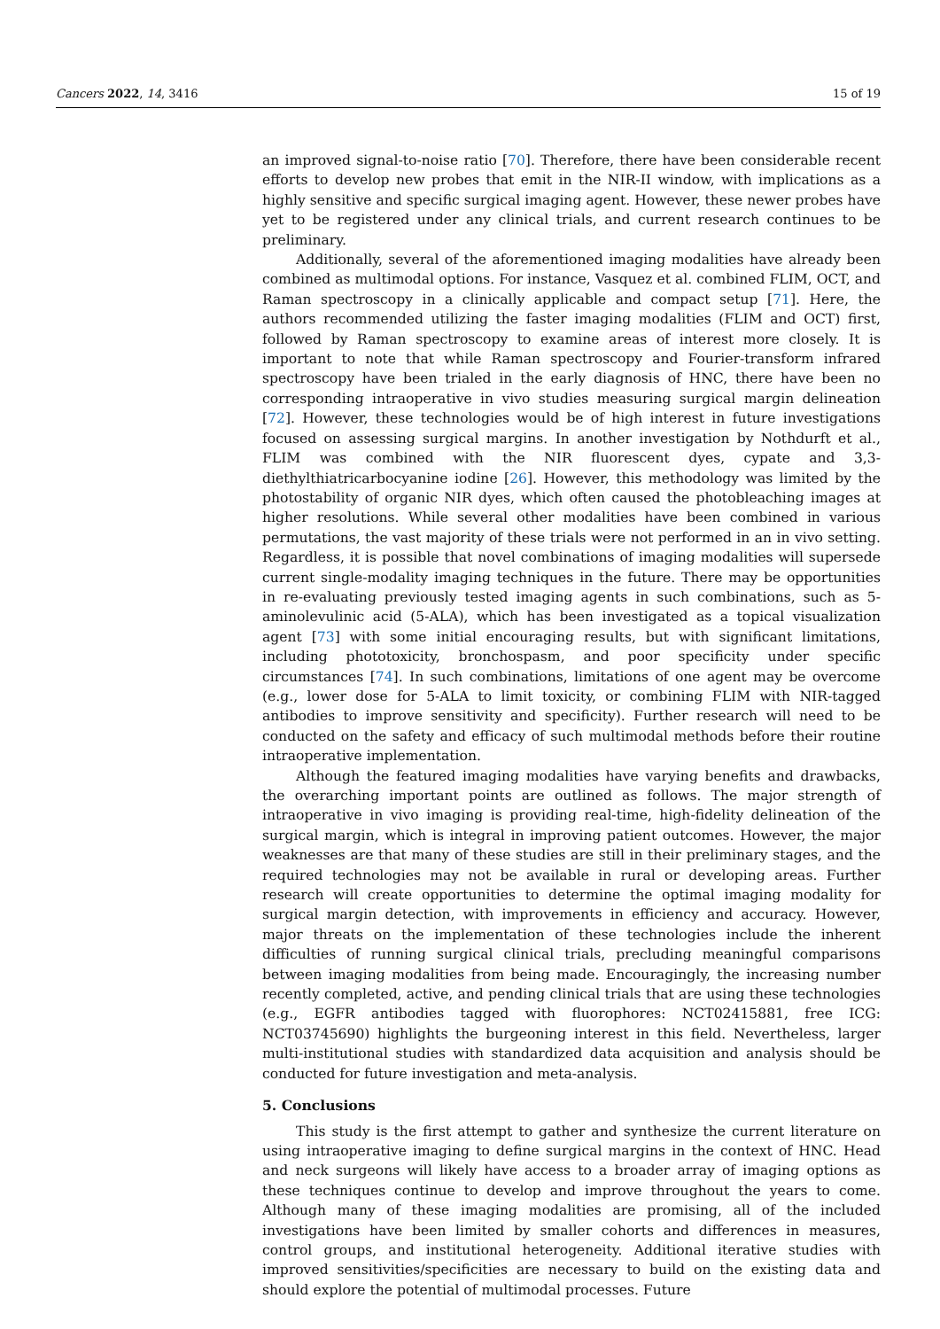Cancers 2022, 14, 3416 15 of 19
an improved signal-to-noise ratio [70]. Therefore, there have been considerable recent efforts to develop new probes that emit in the NIR-II window, with implications as a highly sensitive and specific surgical imaging agent. However, these newer probes have yet to be registered under any clinical trials, and current research continues to be preliminary.
Additionally, several of the aforementioned imaging modalities have already been combined as multimodal options. For instance, Vasquez et al. combined FLIM, OCT, and Raman spectroscopy in a clinically applicable and compact setup [71]. Here, the authors recommended utilizing the faster imaging modalities (FLIM and OCT) first, followed by Raman spectroscopy to examine areas of interest more closely. It is important to note that while Raman spectroscopy and Fourier-transform infrared spectroscopy have been trialed in the early diagnosis of HNC, there have been no corresponding intraoperative in vivo studies measuring surgical margin delineation [72]. However, these technologies would be of high interest in future investigations focused on assessing surgical margins. In another investigation by Nothdurft et al., FLIM was combined with the NIR fluorescent dyes, cypate and 3,3-diethylthiatricarbocyanine iodine [26]. However, this methodology was limited by the photostability of organic NIR dyes, which often caused the photobleaching images at higher resolutions. While several other modalities have been combined in various permutations, the vast majority of these trials were not performed in an in vivo setting. Regardless, it is possible that novel combinations of imaging modalities will supersede current single-modality imaging techniques in the future. There may be opportunities in re-evaluating previously tested imaging agents in such combinations, such as 5-aminolevulinic acid (5-ALA), which has been investigated as a topical visualization agent [73] with some initial encouraging results, but with significant limitations, including phototoxicity, bronchospasm, and poor specificity under specific circumstances [74]. In such combinations, limitations of one agent may be overcome (e.g., lower dose for 5-ALA to limit toxicity, or combining FLIM with NIR-tagged antibodies to improve sensitivity and specificity). Further research will need to be conducted on the safety and efficacy of such multimodal methods before their routine intraoperative implementation.
Although the featured imaging modalities have varying benefits and drawbacks, the overarching important points are outlined as follows. The major strength of intraoperative in vivo imaging is providing real-time, high-fidelity delineation of the surgical margin, which is integral in improving patient outcomes. However, the major weaknesses are that many of these studies are still in their preliminary stages, and the required technologies may not be available in rural or developing areas. Further research will create opportunities to determine the optimal imaging modality for surgical margin detection, with improvements in efficiency and accuracy. However, major threats on the implementation of these technologies include the inherent difficulties of running surgical clinical trials, precluding meaningful comparisons between imaging modalities from being made. Encouragingly, the increasing number recently completed, active, and pending clinical trials that are using these technologies (e.g., EGFR antibodies tagged with fluorophores: NCT02415881, free ICG: NCT03745690) highlights the burgeoning interest in this field. Nevertheless, larger multi-institutional studies with standardized data acquisition and analysis should be conducted for future investigation and meta-analysis.
5. Conclusions
This study is the first attempt to gather and synthesize the current literature on using intraoperative imaging to define surgical margins in the context of HNC. Head and neck surgeons will likely have access to a broader array of imaging options as these techniques continue to develop and improve throughout the years to come. Although many of these imaging modalities are promising, all of the included investigations have been limited by smaller cohorts and differences in measures, control groups, and institutional heterogeneity. Additional iterative studies with improved sensitivities/specificities are necessary to build on the existing data and should explore the potential of multimodal processes. Future